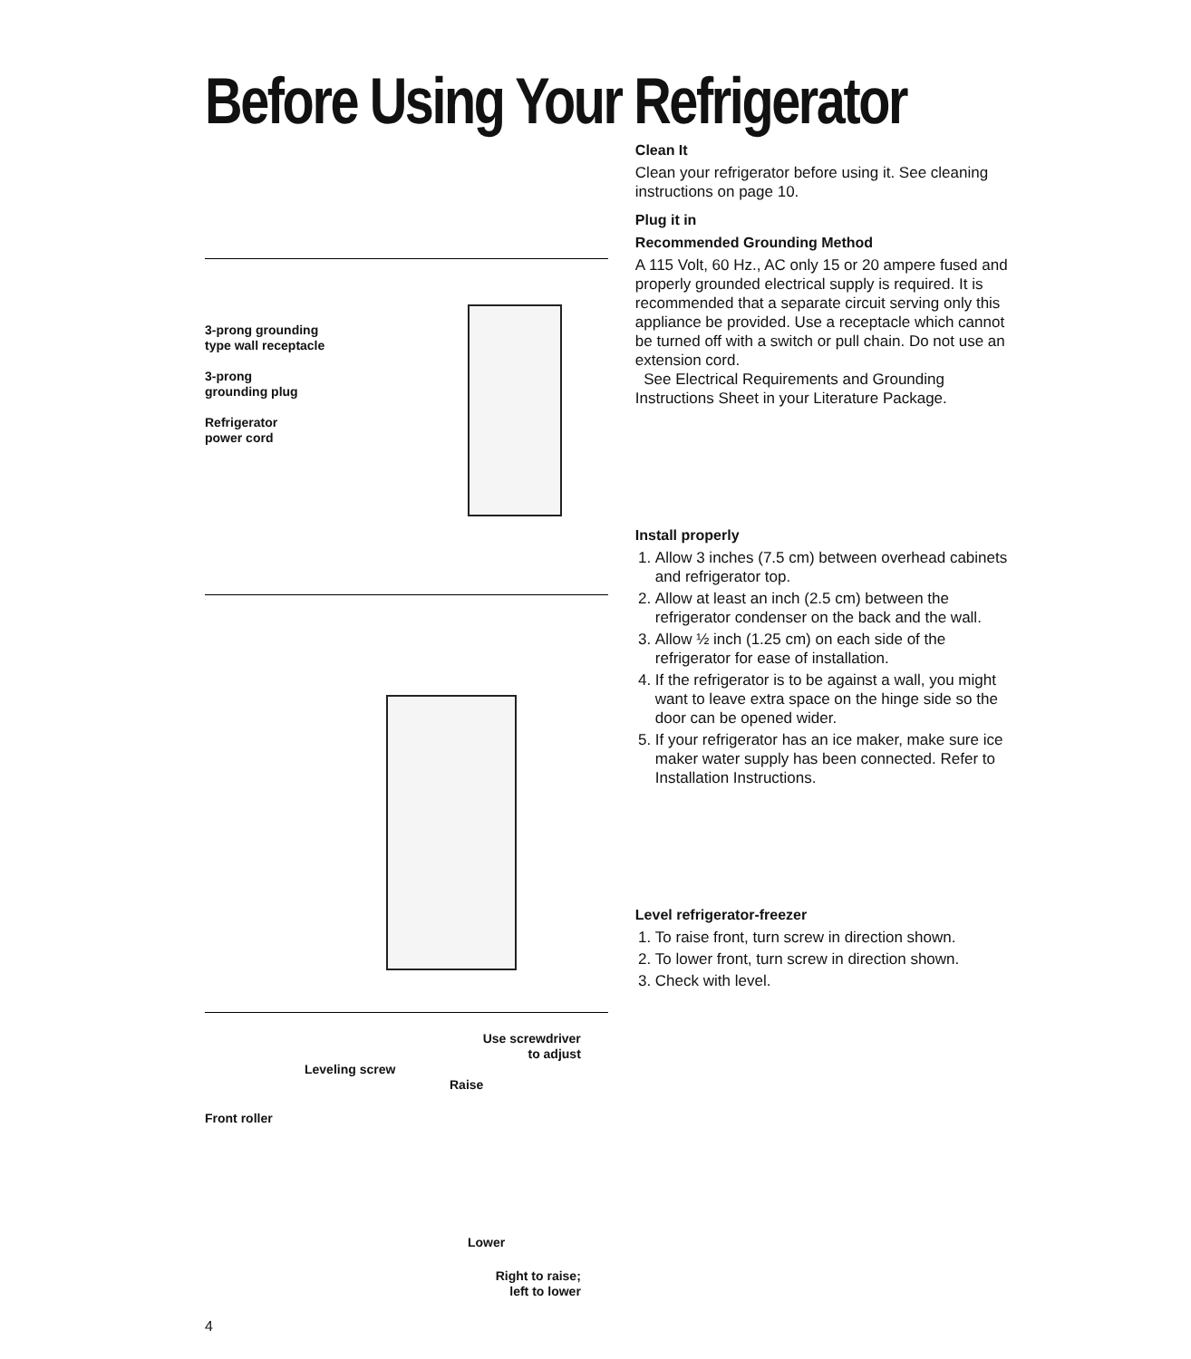Before Using Your Refrigerator
3-prong grounding
type wall receptacle
3-prong
grounding plug
Refrigerator
power cord
Use screwdriver
to adjust
Leveling screw
Raise
Front roller
Lower
Right to raise;
left to lower
Clean It
Clean your refrigerator before using it. See cleaning instructions on page 10.
Plug it in
Recommended Grounding Method
A 115 Volt, 60 Hz., AC only 15 or 20 ampere fused and properly grounded electrical supply is required. It is recommended that a separate circuit serving only this appliance be provided. Use a receptacle which cannot be turned off with a switch or pull chain. Do not use an extension cord.
See Electrical Requirements and Grounding Instructions Sheet in your Literature Package.
Install properly
1. Allow 3 inches (7.5 cm) between overhead cabinets and refrigerator top.
2. Allow at least an inch (2.5 cm) between the refrigerator condenser on the back and the wall.
3. Allow ½ inch (1.25 cm) on each side of the refrigerator for ease of installation.
4. If the refrigerator is to be against a wall, you might want to leave extra space on the hinge side so the door can be opened wider.
5. If your refrigerator has an ice maker, make sure ice maker water supply has been connected. Refer to Installation Instructions.
Level refrigerator-freezer
1. To raise front, turn screw in direction shown.
2. To lower front, turn screw in direction shown.
3. Check with level.
4